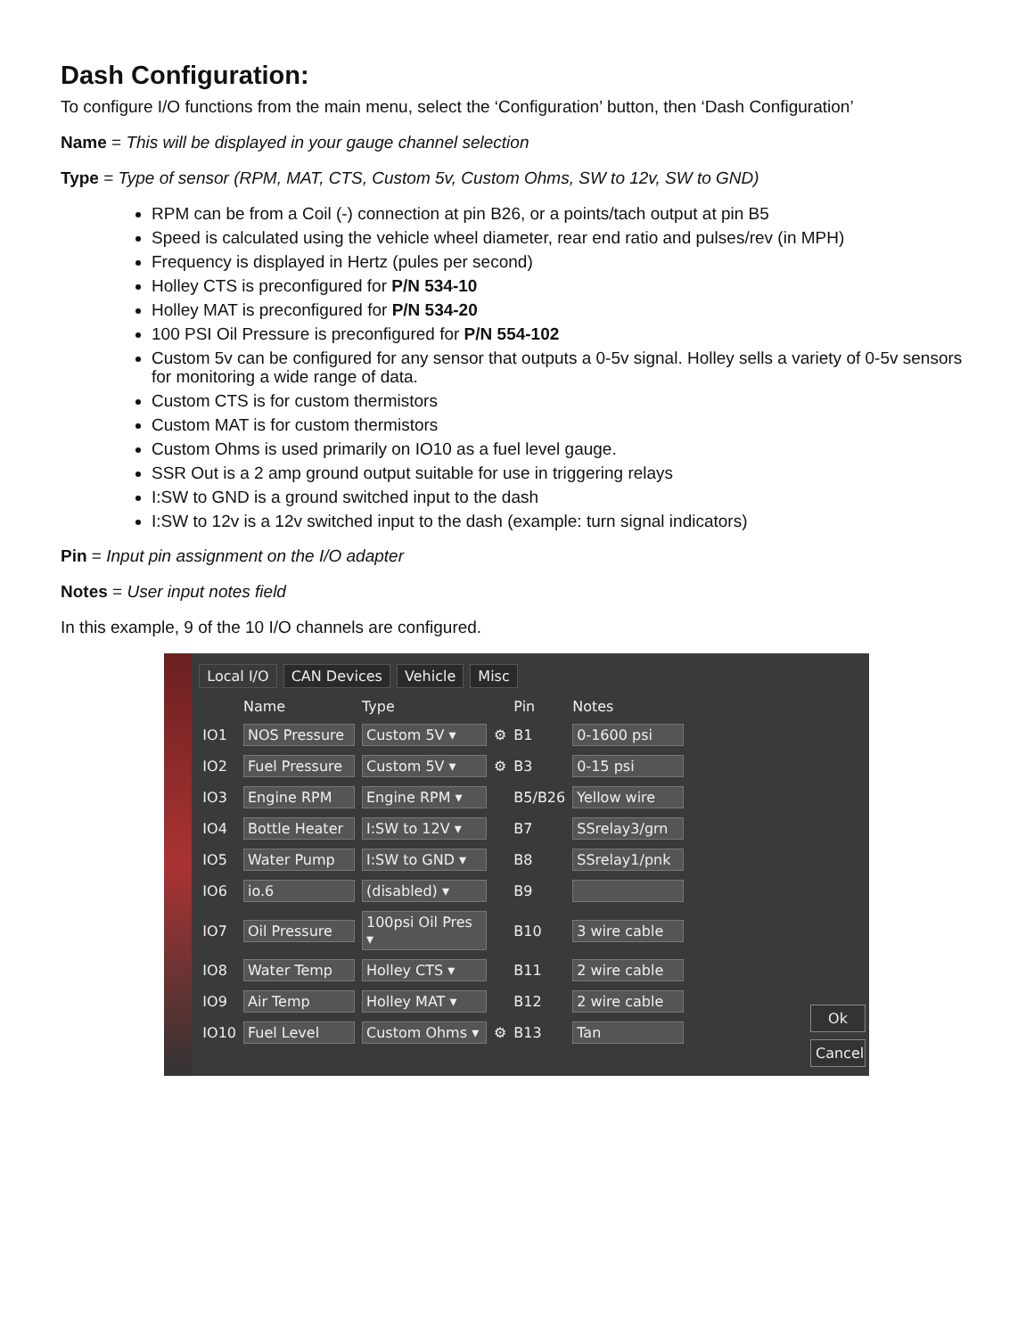Dash Configuration:
To configure I/O functions from the main menu, select the ‘Configuration’ button, then ‘Dash Configuration’
Name = This will be displayed in your gauge channel selection
Type = Type of sensor (RPM, MAT, CTS, Custom 5v, Custom Ohms, SW to 12v, SW to GND)
RPM can be from a Coil (-) connection at pin B26, or a points/tach output at pin B5
Speed is calculated using the vehicle wheel diameter, rear end ratio and pulses/rev (in MPH)
Frequency is displayed in Hertz (pules per second)
Holley CTS is preconfigured for P/N 534-10
Holley MAT is preconfigured for P/N 534-20
100 PSI Oil Pressure is preconfigured for P/N 554-102
Custom 5v can be configured for any sensor that outputs a 0-5v signal. Holley sells a variety of 0-5v sensors for monitoring a wide range of data.
Custom CTS is for custom thermistors
Custom MAT is for custom thermistors
Custom Ohms is used primarily on IO10 as a fuel level gauge.
SSR Out is a 2 amp ground output suitable for use in triggering relays
I:SW to GND is a ground switched input to the dash
I:SW to 12v is a 12v switched input to the dash (example: turn signal indicators)
Pin = Input pin assignment on the I/O adapter
Notes = User input notes field
In this example, 9 of the 10 I/O channels are configured.
Local I/O CAN Devices Vehicle Misc
| | Name | Type | | Pin | Notes |
| --- | --- | --- | --- | --- | --- |
| IO1 | NOS Pressure | Custom 5V ▾ | ⚙ | B1 | 0-1600 psi |
| IO2 | Fuel Pressure | Custom 5V ▾ | ⚙ | B3 | 0-15 psi |
| IO3 | Engine RPM | Engine RPM ▾ | | B5/B26 | Yellow wire |
| IO4 | Bottle Heater | I:SW to 12V ▾ | | B7 | SSrelay3/grn |
| IO5 | Water Pump | I:SW to GND ▾ | | B8 | SSrelay1/pnk |
| IO6 | io.6 | (disabled) ▾ | | B9 | |
| IO7 | Oil Pressure | 100psi Oil Pres ▾ | | B10 | 3 wire cable |
| IO8 | Water Temp | Holley CTS ▾ | | B11 | 2 wire cable |
| IO9 | Air Temp | Holley MAT ▾ | | B12 | 2 wire cable |
| IO10 | Fuel Level | Custom Ohms ▾ | ⚙ | B13 | Tan |
Ok
Cancel